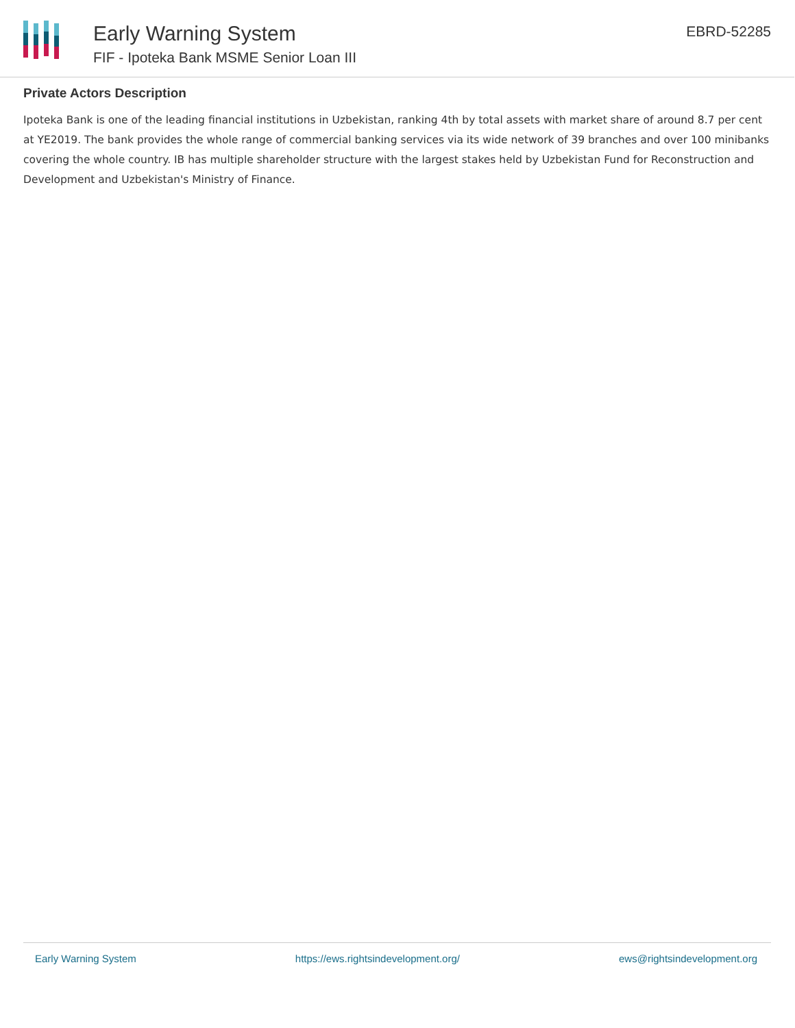Early Warning System
FIF - Ipoteka Bank MSME Senior Loan III
EBRD-52285
Private Actors Description
Ipoteka Bank is one of the leading financial institutions in Uzbekistan, ranking 4th by total assets with market share of around 8.7 per cent at YE2019. The bank provides the whole range of commercial banking services via its wide network of 39 branches and over 100 minibanks covering the whole country. IB has multiple shareholder structure with the largest stakes held by Uzbekistan Fund for Reconstruction and Development and Uzbekistan's Ministry of Finance.
Early Warning System https://ews.rightsindevelopment.org/ ews@rightsindevelopment.org